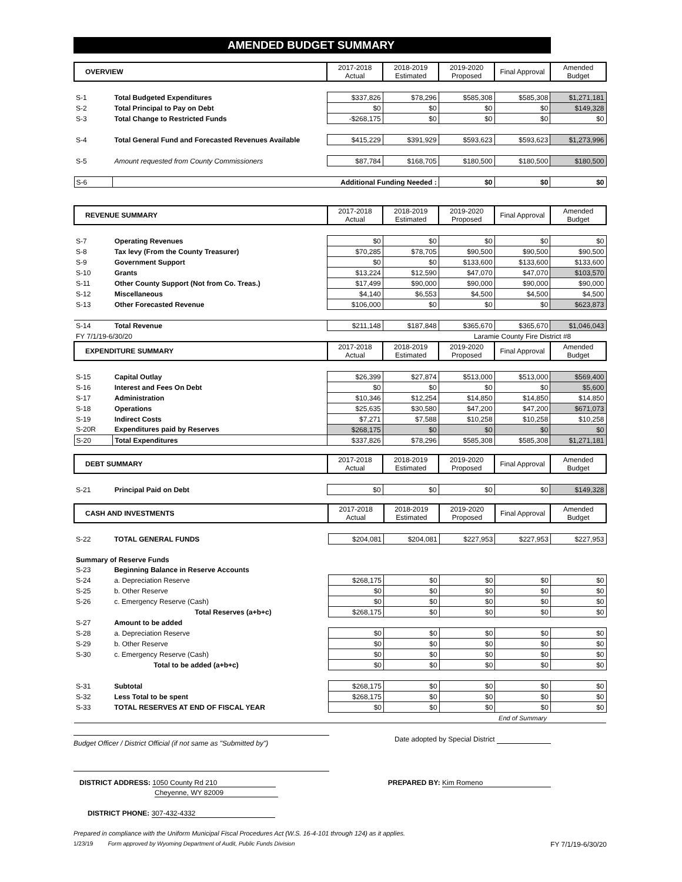AMENDED BUDGET SUMMARY
| OVERVIEW | | 2017-2018 Actual | 2018-2019 Estimated | 2019-2020 Proposed | Final Approval | Amended Budget |
| --- | --- | --- | --- | --- | --- | --- |
| S-1 | Total Budgeted Expenditures | $337,826 | $78,296 | $585,308 | $585,308 | $1,271,181 |
| S-2 | Total Principal to Pay on Debt | $0 | $0 | $0 | $0 | $149,328 |
| S-3 | Total Change to Restricted Funds | -$268,175 | $0 | $0 | $0 | $0 |
| S-4 | Total General Fund and Forecasted Revenues Available | $415,229 | $391,929 | $593,623 | $593,623 | $1,273,996 |
| S-5 | Amount requested from County Commissioners | $87,784 | $168,705 | $180,500 | $180,500 | $180,500 |
| S-6 | Additional Funding Needed : | | | $0 | $0 | $0 |
| REVENUE SUMMARY | | 2017-2018 Actual | 2018-2019 Estimated | 2019-2020 Proposed | Final Approval | Amended Budget |
| --- | --- | --- | --- | --- | --- | --- |
| S-7 | Operating Revenues | $0 | $0 | $0 | $0 | $0 |
| S-8 | Tax levy (From the County Treasurer) | $70,285 | $78,705 | $90,500 | $90,500 | $90,500 |
| S-9 | Government Support | $0 | $0 | $133,600 | $133,600 | $133,600 |
| S-10 | Grants | $13,224 | $12,590 | $47,070 | $47,070 | $103,570 |
| S-11 | Other County Support (Not from Co. Treas.) | $17,499 | $90,000 | $90,000 | $90,000 | $90,000 |
| S-12 | Miscellaneous | $4,140 | $6,553 | $4,500 | $4,500 | $4,500 |
| S-13 | Other Forecasted Revenue | $106,000 | $0 | $0 | $0 | $623,873 |
| S-14 | Total Revenue | $211,148 | $187,848 | $365,670 | $365,670 | $1,046,043 |
| FY 7/1/19-6/30/20 | | | | Laramie County Fire District #8 | | |
| EXPENDITURE SUMMARY | | 2017-2018 Actual | 2018-2019 Estimated | 2019-2020 Proposed | Final Approval | Amended Budget |
| S-15 | Capital Outlay | $26,399 | $27,874 | $513,000 | $513,000 | $569,400 |
| S-16 | Interest and Fees On Debt | $0 | $0 | $0 | $0 | $5,600 |
| S-17 | Administration | $10,346 | $12,254 | $14,850 | $14,850 | $14,850 |
| S-18 | Operations | $25,635 | $30,580 | $47,200 | $47,200 | $671,073 |
| S-19 | Indirect Costs | $7,271 | $7,588 | $10,258 | $10,258 | $10,258 |
| S-20R | Expenditures paid by Reserves | $268,175 | $0 | $0 | $0 | $0 |
| S-20 | Total Expenditures | $337,826 | $78,296 | $585,308 | $585,308 | $1,271,181 |
| DEBT SUMMARY | | 2017-2018 Actual | 2018-2019 Estimated | 2019-2020 Proposed | Final Approval | Amended Budget |
| --- | --- | --- | --- | --- | --- | --- |
| S-21 | Principal Paid on Debt | $0 | $0 | $0 | $0 | $149,328 |
| CASH AND INVESTMENTS | | 2017-2018 Actual | 2018-2019 Estimated | 2019-2020 Proposed | Final Approval | Amended Budget |
| --- | --- | --- | --- | --- | --- | --- |
| S-22 | TOTAL GENERAL FUNDS | $204,081 | $204,081 | $227,953 | $227,953 | $227,953 |
| Summary of Reserve Funds | | | | | | |
| S-23 | Beginning Balance in Reserve Accounts | | | | | |
| S-24 | a. Depreciation Reserve | $268,175 | $0 | $0 | $0 | $0 |
| S-25 | b. Other Reserve | $0 | $0 | $0 | $0 | $0 |
| S-26 | c. Emergency Reserve (Cash) | $0 | $0 | $0 | $0 | $0 |
| | Total Reserves (a+b+c) | $268,175 | $0 | $0 | $0 | $0 |
| S-27 | Amount to be added | | | | | |
| S-28 | a. Depreciation Reserve | $0 | $0 | $0 | $0 | $0 |
| S-29 | b. Other Reserve | $0 | $0 | $0 | $0 | $0 |
| S-30 | c. Emergency Reserve (Cash) | $0 | $0 | $0 | $0 | $0 |
| | Total to be added (a+b+c) | $0 | $0 | $0 | $0 | $0 |
| S-31 | Subtotal | $268,175 | $0 | $0 | $0 | $0 |
| S-32 | Less Total to be spent | $268,175 | $0 | $0 | $0 | $0 |
| S-33 | TOTAL RESERVES AT END OF FISCAL YEAR | $0 | $0 | $0 | $0 | $0 |
| | | | | | End of Summary | |
Budget Officer / District Official (if not same as "Submitted by")
Date adopted by Special District
DISTRICT ADDRESS: 1050 County Rd 210
Cheyenne, WY 82009
PREPARED BY: Kim Romeno
DISTRICT PHONE: 307-432-4332
Prepared in compliance with the Uniform Municipal Fiscal Procedures Act (W.S. 16-4-101 through 124) as it applies.
1/23/19 Form approved by Wyoming Department of Audit, Public Funds Division FY 7/1/19-6/30/20